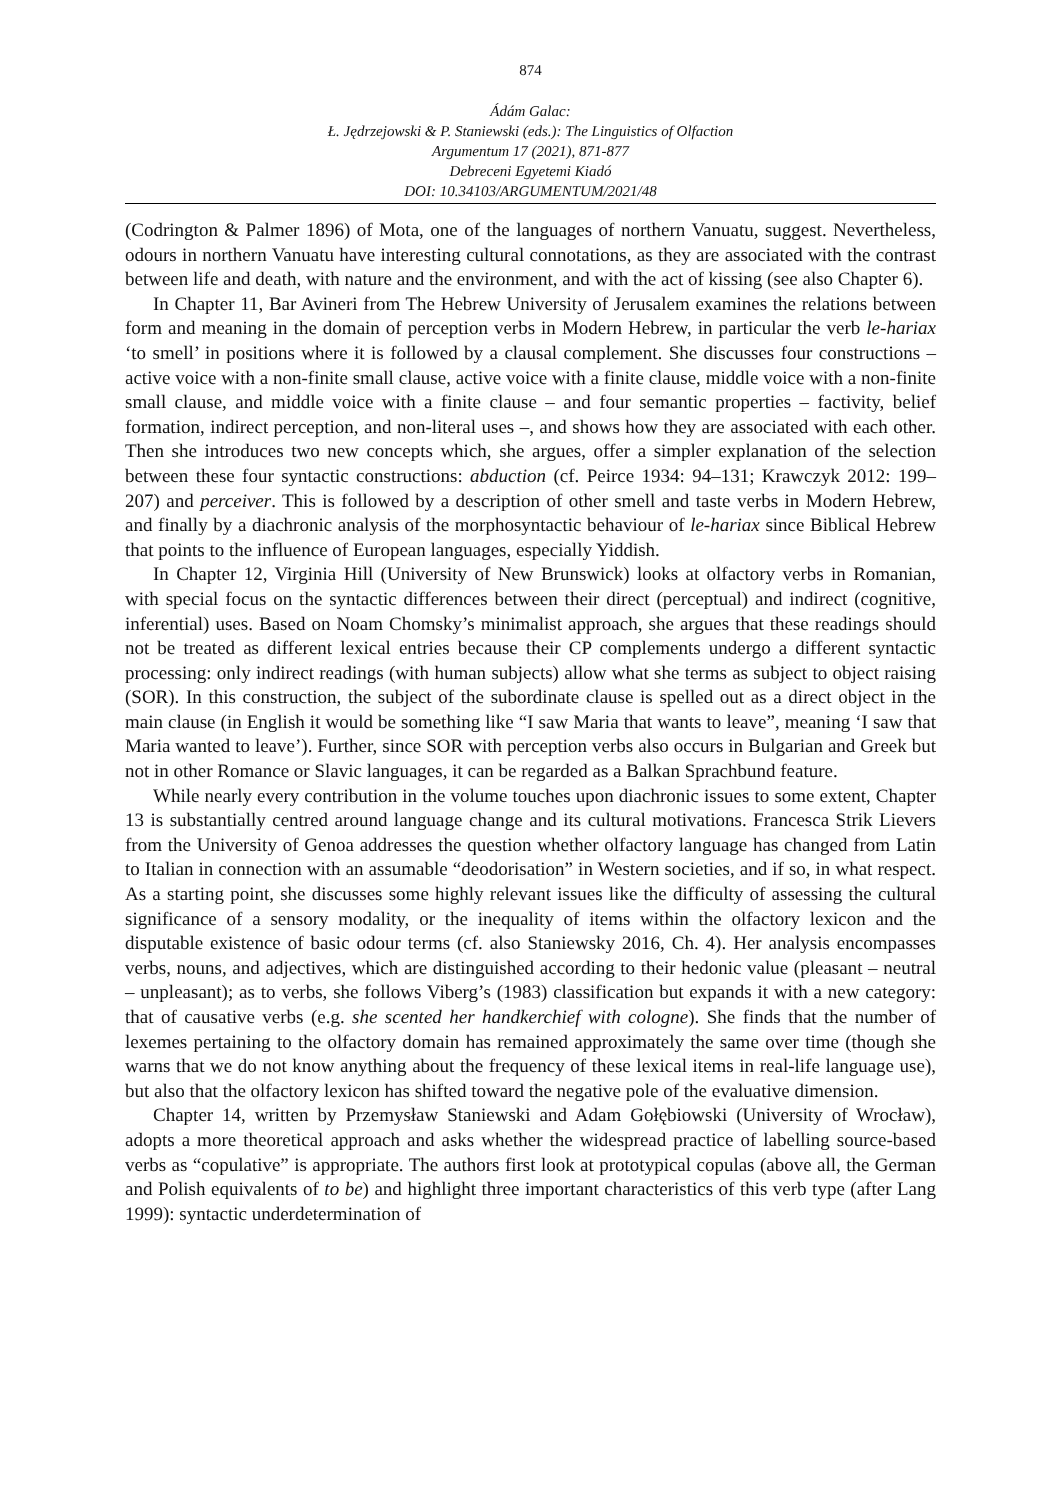874
Ádám Galac:
Ł. Jędrzejowski & P. Staniewski (eds.): The Linguistics of Olfaction
Argumentum 17 (2021), 871-877
Debreceni Egyetemi Kiadó
DOI: 10.34103/ARGUMENTUM/2021/48
(Codrington & Palmer 1896) of Mota, one of the languages of northern Vanuatu, suggest. Nevertheless, odours in northern Vanuatu have interesting cultural connotations, as they are associated with the contrast between life and death, with nature and the environment, and with the act of kissing (see also Chapter 6).
In Chapter 11, Bar Avineri from The Hebrew University of Jerusalem examines the relations between form and meaning in the domain of perception verbs in Modern Hebrew, in particular the verb le-hariax ‘to smell’ in positions where it is followed by a clausal complement. She discusses four constructions – active voice with a non-finite small clause, active voice with a finite clause, middle voice with a non-finite small clause, and middle voice with a finite clause – and four semantic properties – factivity, belief formation, indirect perception, and non-literal uses –, and shows how they are associated with each other. Then she introduces two new concepts which, she argues, offer a simpler explanation of the selection between these four syntactic constructions: abduction (cf. Peirce 1934: 94–131; Krawczyk 2012: 199–207) and perceiver. This is followed by a description of other smell and taste verbs in Modern Hebrew, and finally by a diachronic analysis of the morphosyntactic behaviour of le-hariax since Biblical Hebrew that points to the influence of European languages, especially Yiddish.
In Chapter 12, Virginia Hill (University of New Brunswick) looks at olfactory verbs in Romanian, with special focus on the syntactic differences between their direct (perceptual) and indirect (cognitive, inferential) uses. Based on Noam Chomsky’s minimalist approach, she argues that these readings should not be treated as different lexical entries because their CP complements undergo a different syntactic processing: only indirect readings (with human subjects) allow what she terms as subject to object raising (SOR). In this construction, the subject of the subordinate clause is spelled out as a direct object in the main clause (in English it would be something like “I saw Maria that wants to leave”, meaning ‘I saw that Maria wanted to leave’). Further, since SOR with perception verbs also occurs in Bulgarian and Greek but not in other Romance or Slavic languages, it can be regarded as a Balkan Sprachbund feature.
While nearly every contribution in the volume touches upon diachronic issues to some extent, Chapter 13 is substantially centred around language change and its cultural motivations. Francesca Strik Lievers from the University of Genoa addresses the question whether olfactory language has changed from Latin to Italian in connection with an assumable “deodorisation” in Western societies, and if so, in what respect. As a starting point, she discusses some highly relevant issues like the difficulty of assessing the cultural significance of a sensory modality, or the inequality of items within the olfactory lexicon and the disputable existence of basic odour terms (cf. also Staniewsky 2016, Ch. 4). Her analysis encompasses verbs, nouns, and adjectives, which are distinguished according to their hedonic value (pleasant – neutral – unpleasant); as to verbs, she follows Viberg’s (1983) classification but expands it with a new category: that of causative verbs (e.g. she scented her handkerchief with cologne). She finds that the number of lexemes pertaining to the olfactory domain has remained approximately the same over time (though she warns that we do not know anything about the frequency of these lexical items in real-life language use), but also that the olfactory lexicon has shifted toward the negative pole of the evaluative dimension.
Chapter 14, written by Przemysław Staniewski and Adam Gołębiowski (University of Wrocław), adopts a more theoretical approach and asks whether the widespread practice of labelling source-based verbs as “copulative” is appropriate. The authors first look at prototypical copulas (above all, the German and Polish equivalents of to be) and highlight three important characteristics of this verb type (after Lang 1999): syntactic underdetermination of